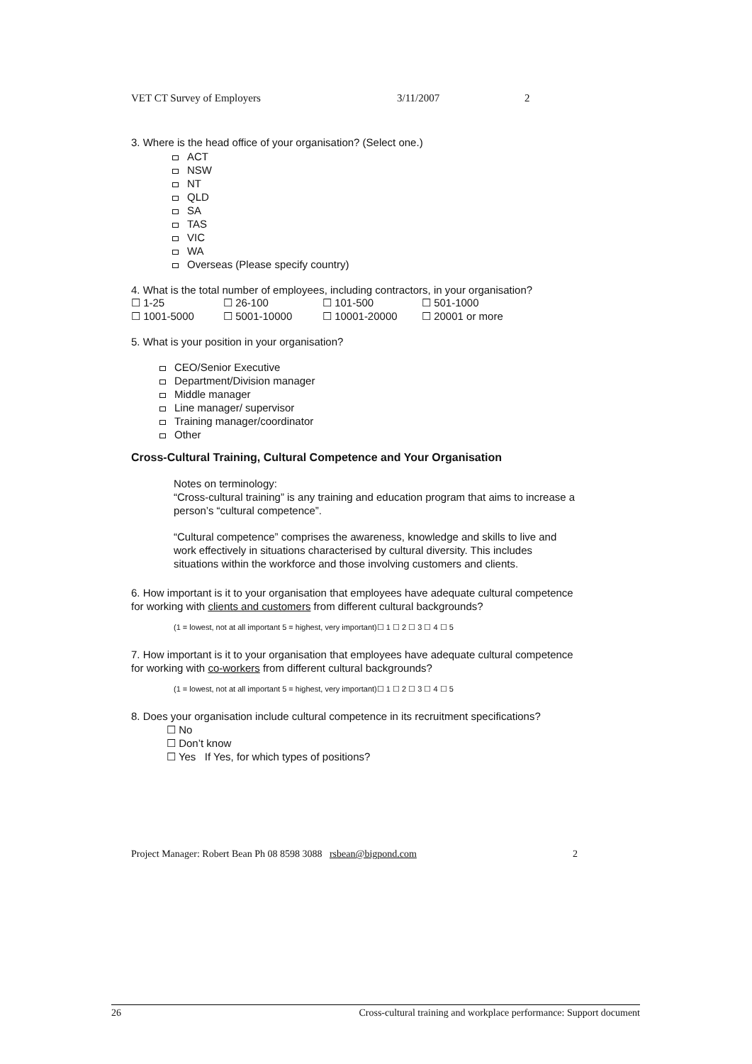VET CT Survey of Employers 3/11/2007 2
3. Where is the head office of your organisation? (Select one.)
ACT
NSW
NT
QLD
SA
TAS
VIC
WA
Overseas (Please specify country)
4. What is the total number of employees, including contractors, in your organisation?
☐ 1-25 ☐ 26-100 ☐ 101-500 ☐ 501-1000 ☐ 1001-5000 ☐ 5001-10000 ☐ 10001-20000 ☐ 20001 or more
5. What is your position in your organisation?
CEO/Senior Executive
Department/Division manager
Middle manager
Line manager/ supervisor
Training manager/coordinator
Other
Cross-Cultural Training, Cultural Competence and Your Organisation
Notes on terminology:
“Cross-cultural training” is any training and education program that aims to increase a person’s “cultural competence”.
“Cultural competence” comprises the awareness, knowledge and skills to live and work effectively in situations characterised by cultural diversity. This includes situations within the workforce and those involving customers and clients.
6. How important is it to your organisation that employees have adequate cultural competence for working with clients and customers from different cultural backgrounds?
(1 = lowest, not at all important 5 = highest, very important)☐ 1 ☐ 2 ☐ 3 ☐ 4 ☐ 5
7. How important is it to your organisation that employees have adequate cultural competence for working with co-workers from different cultural backgrounds?
(1 = lowest, not at all important 5 = highest, very important)☐ 1 ☐ 2 ☐ 3 ☐ 4 ☐ 5
8. Does your organisation include cultural competence in its recruitment specifications?
☐ No
☐ Don’t know
☐ Yes If Yes, for which types of positions?
Project Manager: Robert Bean Ph 08 8598 3088 rsbean@bigpond.com 2
26 Cross-cultural training and workplace performance: Support document